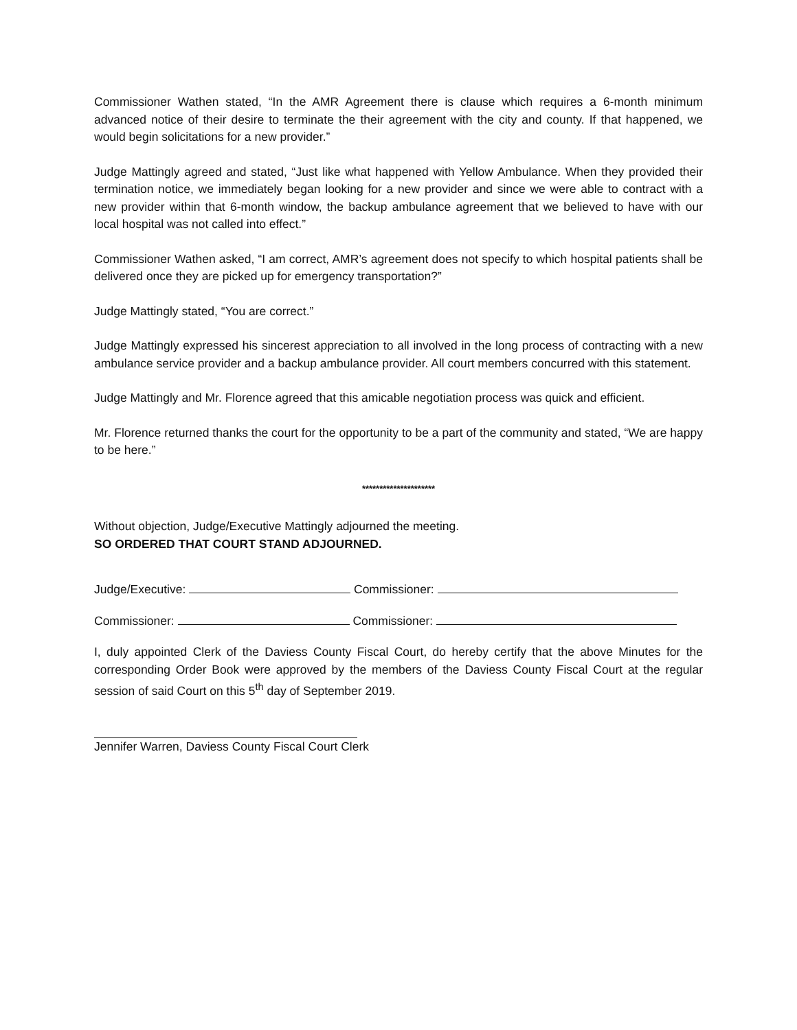Commissioner Wathen stated, “In the AMR Agreement there is clause which requires a 6-month minimum advanced notice of their desire to terminate the their agreement with the city and county. If that happened, we would begin solicitations for a new provider.”
Judge Mattingly agreed and stated, “Just like what happened with Yellow Ambulance. When they provided their termination notice, we immediately began looking for a new provider and since we were able to contract with a new provider within that 6-month window, the backup ambulance agreement that we believed to have with our local hospital was not called into effect.”
Commissioner Wathen asked, “I am correct, AMR’s agreement does not specify to which hospital patients shall be delivered once they are picked up for emergency transportation?”
Judge Mattingly stated, “You are correct.”
Judge Mattingly expressed his sincerest appreciation to all involved in the long process of contracting with a new ambulance service provider and a backup ambulance provider. All court members concurred with this statement.
Judge Mattingly and Mr. Florence agreed that this amicable negotiation process was quick and efficient.
Mr. Florence returned thanks the court for the opportunity to be a part of the community and stated, “We are happy to be here.”
*********************
Without objection, Judge/Executive Mattingly adjourned the meeting.
SO ORDERED THAT COURT STAND ADJOURNED.
Judge/Executive: Commissioner:
Commissioner: Commissioner:
I, duly appointed Clerk of the Daviess County Fiscal Court, do hereby certify that the above Minutes for the corresponding Order Book were approved by the members of the Daviess County Fiscal Court at the regular session of said Court on this 5<sup>th</sup> day of September 2019.
Jennifer Warren, Daviess County Fiscal Court Clerk